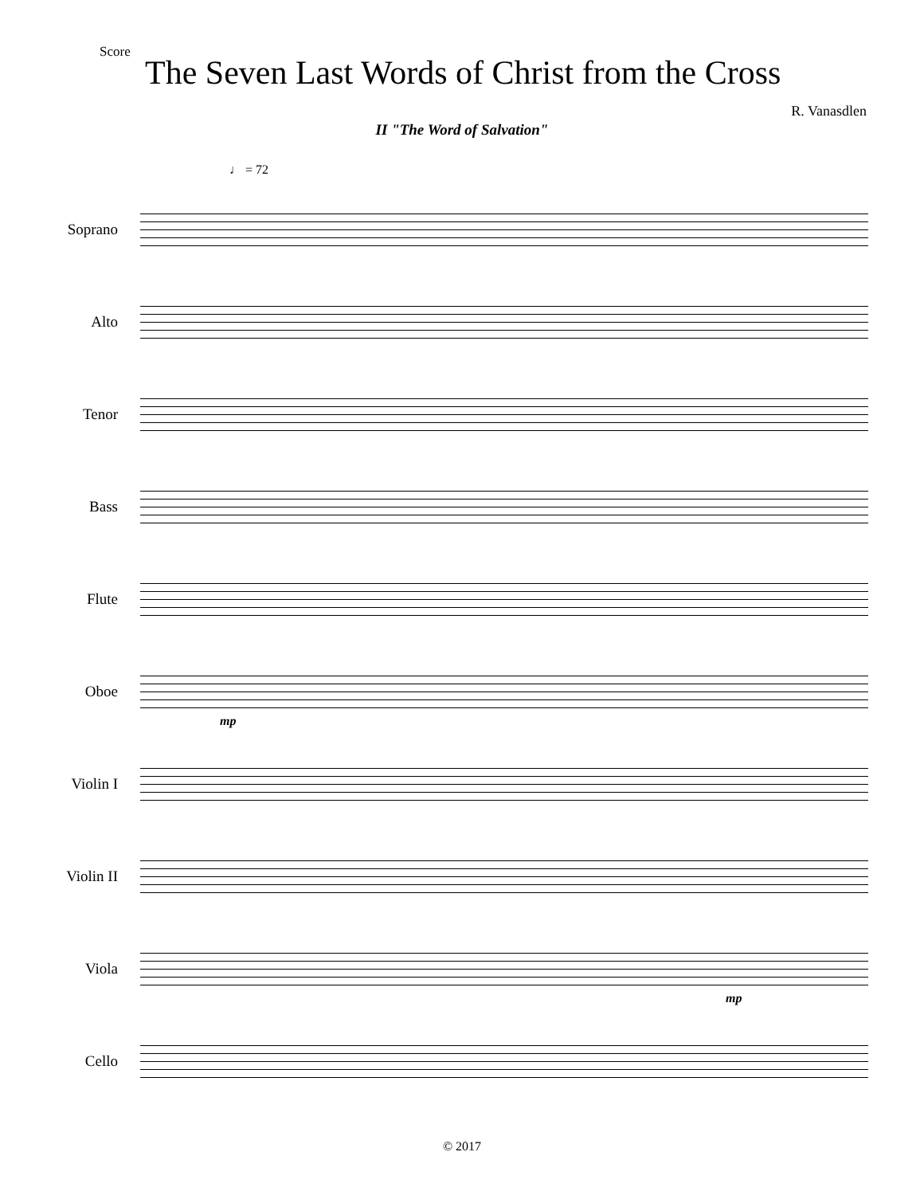Score
The Seven Last Words of Christ from the Cross
R. Vanasdlen
II "The Word of Salvation"
♩ = 72
Soprano
Alto
Tenor
Bass
Flute
Oboe
mp
Violin I
Violin II
Viola
mp
Cello
© 2017